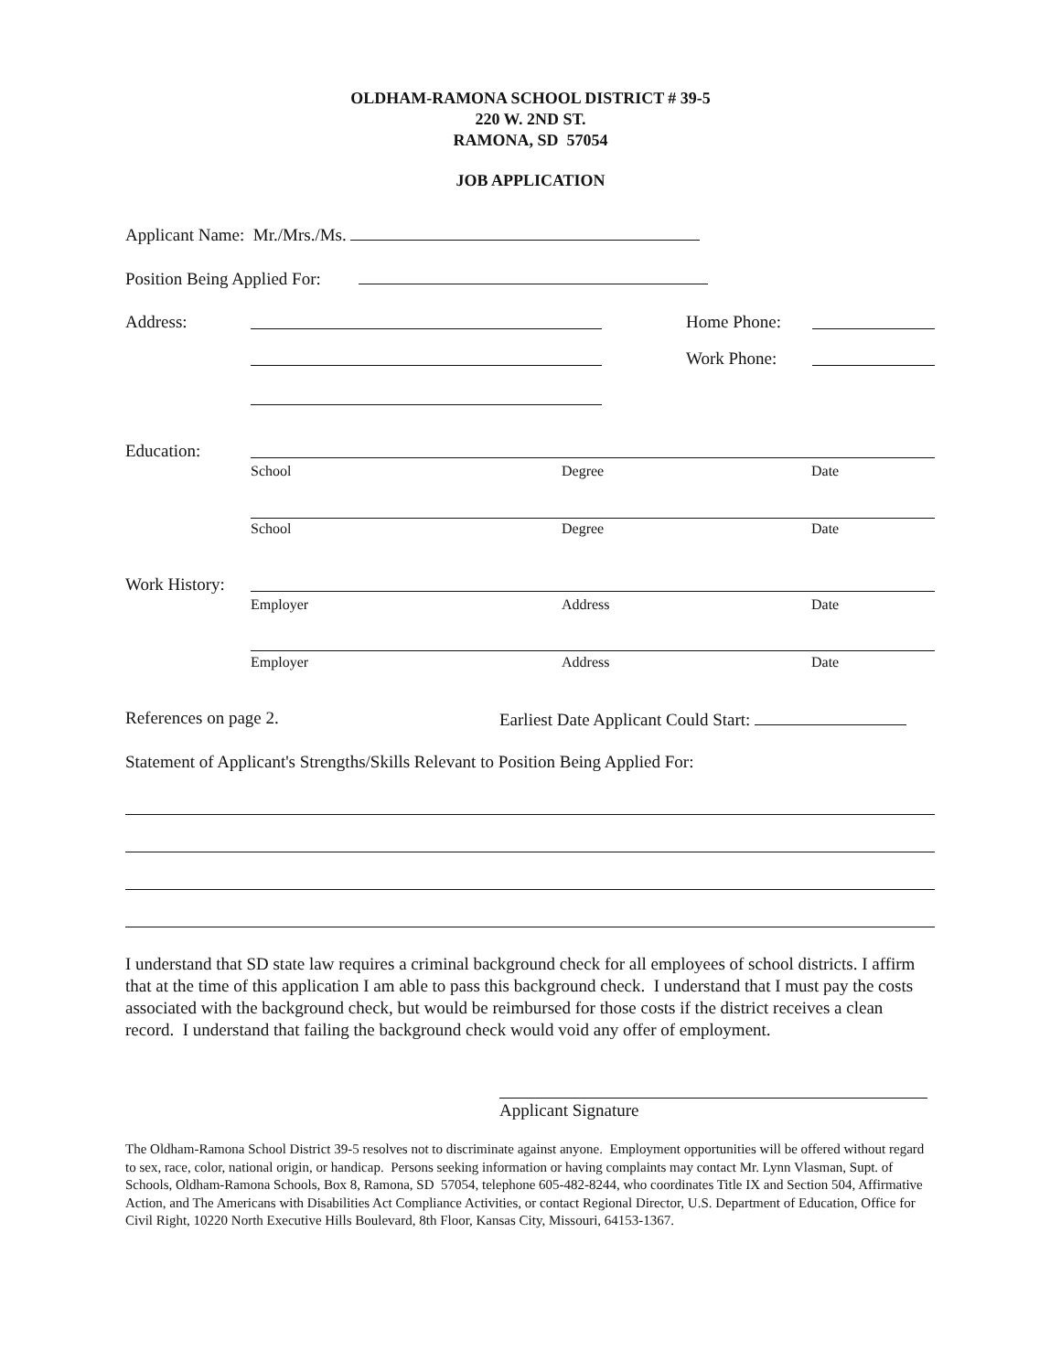OLDHAM-RAMONA SCHOOL DISTRICT # 39-5
220 W. 2ND ST.
RAMONA, SD 57054
JOB APPLICATION
Applicant Name: Mr./Mrs./Ms.
Position Being Applied For:
Address: Home Phone:
Work Phone:
Education:
School Degree Date
School Degree Date
Work History:
Employer Address Date
Employer Address Date
References on page 2. Earliest Date Applicant Could Start:
Statement of Applicant's Strengths/Skills Relevant to Position Being Applied For:
I understand that SD state law requires a criminal background check for all employees of school districts. I affirm that at the time of this application I am able to pass this background check. I understand that I must pay the costs associated with the background check, but would be reimbursed for those costs if the district receives a clean record. I understand that failing the background check would void any offer of employment.
Applicant Signature
The Oldham-Ramona School District 39-5 resolves not to discriminate against anyone. Employment opportunities will be offered without regard to sex, race, color, national origin, or handicap. Persons seeking information or having complaints may contact Mr. Lynn Vlasman, Supt. of Schools, Oldham-Ramona Schools, Box 8, Ramona, SD 57054, telephone 605-482-8244, who coordinates Title IX and Section 504, Affirmative Action, and The Americans with Disabilities Act Compliance Activities, or contact Regional Director, U.S. Department of Education, Office for Civil Right, 10220 North Executive Hills Boulevard, 8th Floor, Kansas City, Missouri, 64153-1367.